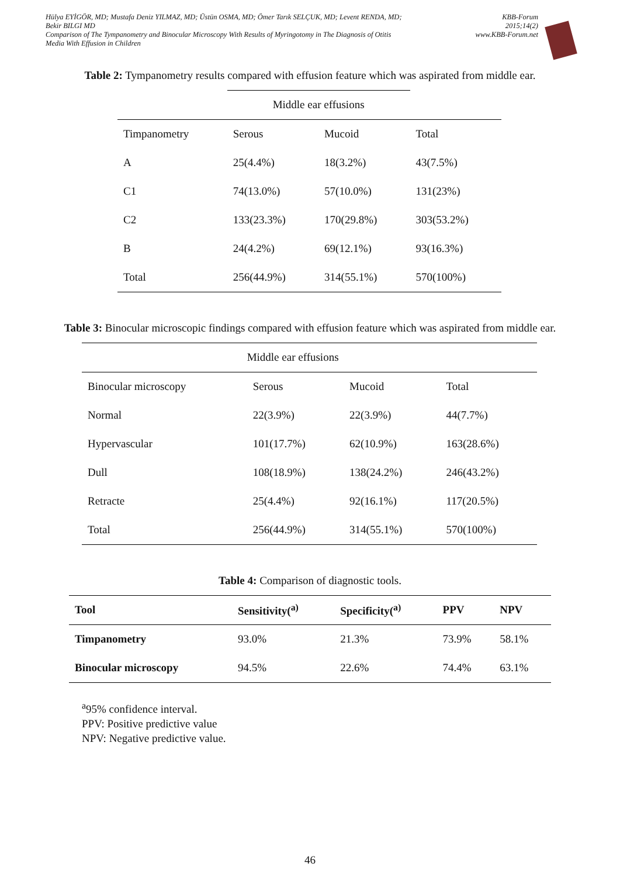Hülya EYİGÖR, MD; Mustafa Deniz YILMAZ, MD; Üstün OSMA, MD; Ömer Tarık SELÇUK, MD; Levent RENDA, MD;
Bekir BILGI MD
Comparison of The Tympanometry and Binocular Microscopy With Results of Myringotomy in The Diagnosis of Otitis
Media With Effusion in Children
KBB-Forum
2015;14(2)
www.KBB-Forum.net
Table 2: Tympanometry results compared with effusion feature which was aspirated from middle ear.
| | Middle ear effusions | | |
| Timpanometry | Serous | Mucoid | Total |
| A | 25(4.4%) | 18(3.2%) | 43(7.5%) |
| C1 | 74(13.0%) | 57(10.0%) | 131(23%) |
| C2 | 133(23.3%) | 170(29.8%) | 303(53.2%) |
| B | 24(4.2%) | 69(12.1%) | 93(16.3%) |
| Total | 256(44.9%) | 314(55.1%) | 570(100%) |
Table 3: Binocular microscopic findings compared with effusion feature which was aspirated from middle ear.
| | Middle ear effusions | | |
| Binocular microscopy | Serous | Mucoid | Total |
| Normal | 22(3.9%) | 22(3.9%) | 44(7.7%) |
| Hypervascular | 101(17.7%) | 62(10.9%) | 163(28.6%) |
| Dull | 108(18.9%) | 138(24.2%) | 246(43.2%) |
| Retracte | 25(4.4%) | 92(16.1%) | 117(20.5%) |
| Total | 256(44.9%) | 314(55.1%) | 570(100%) |
Table 4: Comparison of diagnostic tools.
| Tool | Sensitivity(<sup>a)</sup> | Specificity(<sup>a)</sup> | PPV | NPV |
| --- | --- | --- | --- | --- |
| Timpanometry | 93.0% | 21.3% | 73.9% | 58.1% |
| Binocular microscopy | 94.5% | 22.6% | 74.4% | 63.1% |
<sup>a</sup> 95% confidence interval.
PPV: Positive predictive value
NPV: Negative predictive value.
46